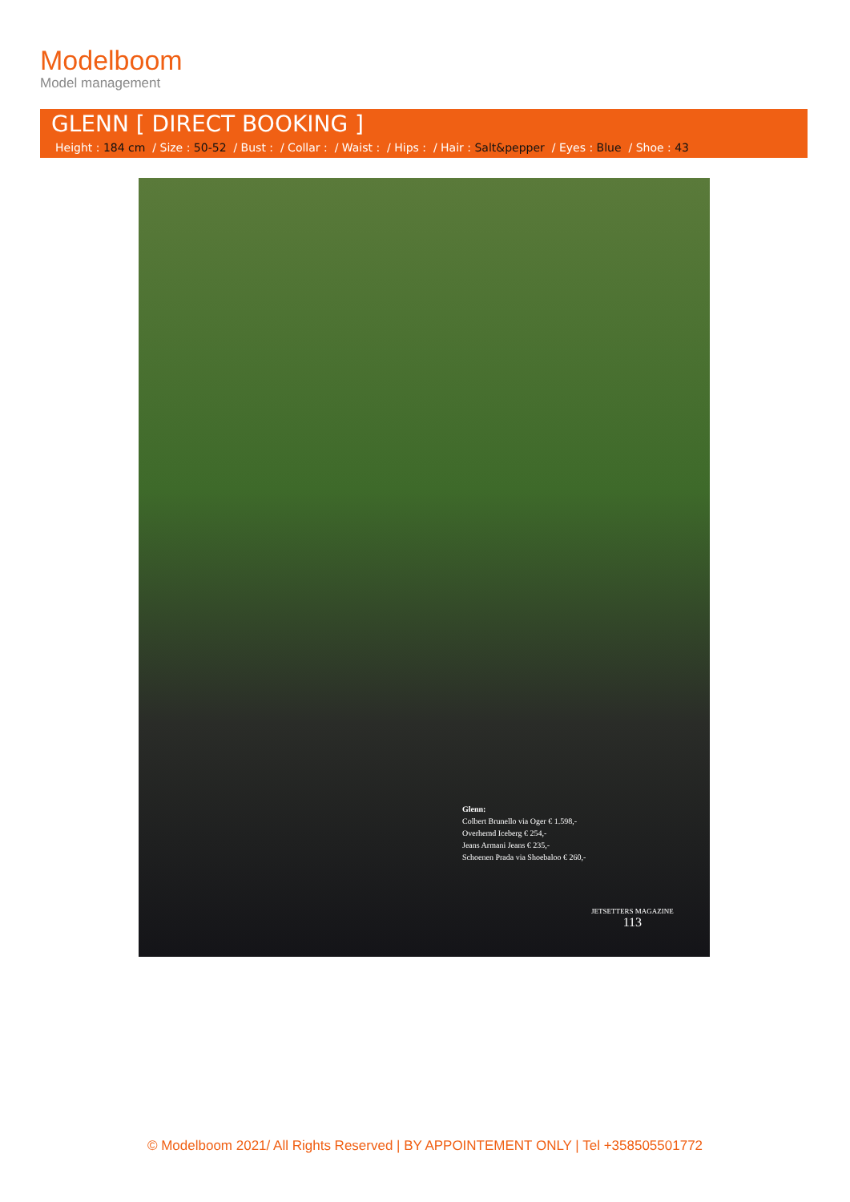Modelboom
Model management
GLENN [ DIRECT BOOKING ]
Height : 184 cm / Size : 50-52 / Bust : / Collar : / Waist : / Hips : / Hair : Salt&pepper / Eyes : Blue / Shoe : 43
Glenn:
Colbert Brunello via Oger € 1.598,-
Overhemd Iceberg € 254,-
Jeans Armani Jeans € 235,-
Schoenen Prada via Shoebaloo € 260,-
JETSETTERS MAGAZINE
113
© Modelboom 2021/ All Rights Reserved | BY APPOINTEMENT ONLY | Tel +358505501772